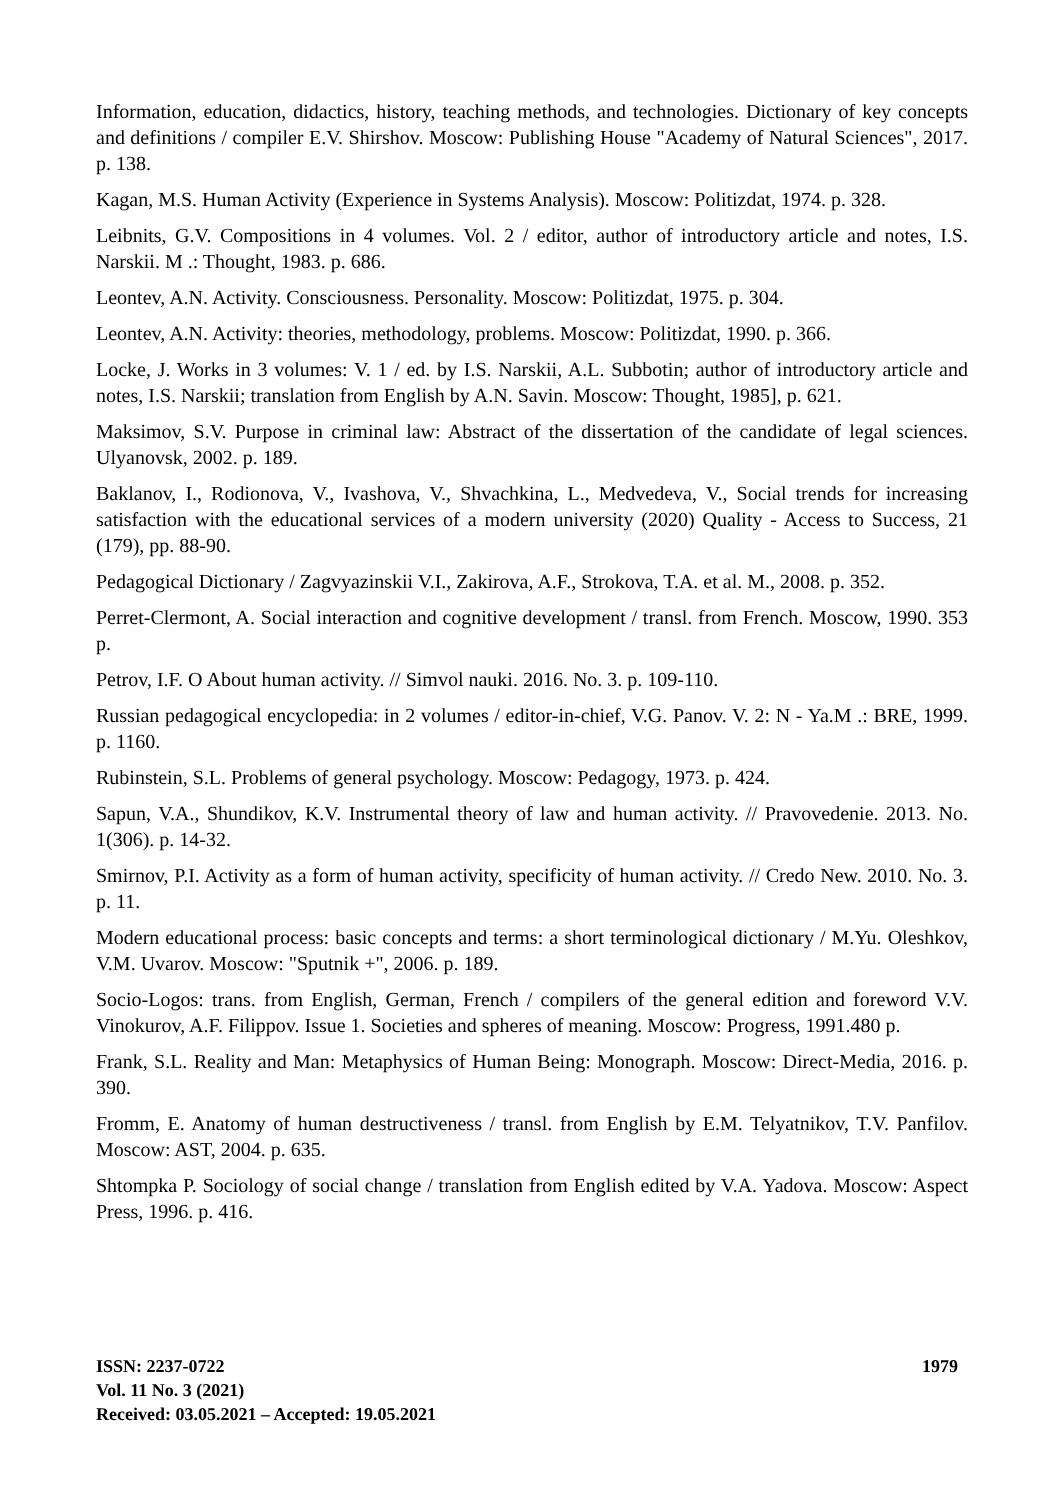Information, education, didactics, history, teaching methods, and technologies. Dictionary of key concepts and definitions / compiler E.V. Shirshov. Moscow: Publishing House "Academy of Natural Sciences", 2017. p. 138.
Kagan, M.S. Human Activity (Experience in Systems Analysis). Moscow: Politizdat, 1974. p. 328.
Leibnits, G.V. Compositions in 4 volumes. Vol. 2 / editor, author of introductory article and notes, I.S. Narskii. M .: Thought, 1983. p. 686.
Leontev, A.N. Activity. Consciousness. Personality. Moscow: Politizdat, 1975. p. 304.
Leontev, A.N. Activity: theories, methodology, problems. Moscow: Politizdat, 1990. p. 366.
Locke, J. Works in 3 volumes: V. 1 / ed. by I.S. Narskii, A.L. Subbotin; author of introductory article and notes, I.S. Narskii; translation from English by A.N. Savin. Moscow: Thought, 1985], p. 621.
Maksimov, S.V. Purpose in criminal law: Abstract of the dissertation of the candidate of legal sciences. Ulyanovsk, 2002. p. 189.
Baklanov, I., Rodionova, V., Ivashova, V., Shvachkina, L., Medvedeva, V., Social trends for increasing satisfaction with the educational services of a modern university (2020) Quality - Access to Success, 21 (179), pp. 88-90.
Pedagogical Dictionary / Zagvyazinskii V.I., Zakirova, A.F., Strokova, T.A. et al. M., 2008. p. 352.
Perret-Clermont, A. Social interaction and cognitive development / transl. from French. Moscow, 1990. 353 p.
Petrov, I.F. O About human activity. // Simvol nauki. 2016. No. 3. p. 109-110.
Russian pedagogical encyclopedia: in 2 volumes / editor-in-chief, V.G. Panov. V. 2: N - Ya.M .: BRE, 1999. p. 1160.
Rubinstein, S.L. Problems of general psychology. Moscow: Pedagogy, 1973. p. 424.
Sapun, V.A., Shundikov, K.V. Instrumental theory of law and human activity. // Pravovedenie. 2013. No. 1(306). p. 14-32.
Smirnov, P.I. Activity as a form of human activity, specificity of human activity. // Credo New. 2010. No. 3. p. 11.
Modern educational process: basic concepts and terms: a short terminological dictionary / M.Yu. Oleshkov, V.M. Uvarov. Moscow: "Sputnik +", 2006. p. 189.
Socio-Logos: trans. from English, German, French / compilers of the general edition and foreword V.V. Vinokurov, A.F. Filippov. Issue 1. Societies and spheres of meaning. Moscow: Progress, 1991.480 p.
Frank, S.L. Reality and Man: Metaphysics of Human Being: Monograph. Moscow: Direct-Media, 2016. p. 390.
Fromm, E. Anatomy of human destructiveness / transl. from English by E.M. Telyatnikov, T.V. Panfilov. Moscow: AST, 2004. p. 635.
Shtompka P. Sociology of social change / translation from English edited by V.A. Yadova. Moscow: Aspect Press, 1996. p. 416.
ISSN: 2237-0722
Vol. 11 No. 3 (2021)
Received: 03.05.2021 – Accepted: 19.05.2021
1979